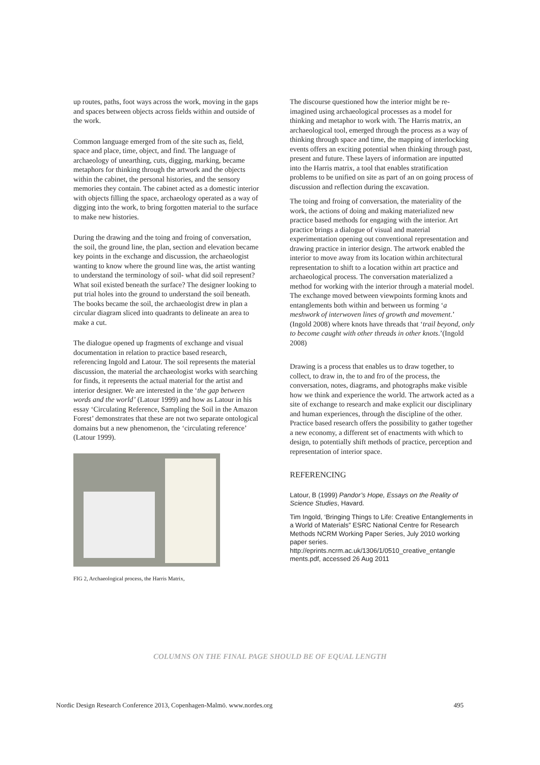up routes, paths, foot ways across the work, moving in the gaps and spaces between objects across fields within and outside of the work.
Common language emerged from of the site such as, field, space and place, time, object, and find. The language of archaeology of unearthing, cuts, digging, marking, became metaphors for thinking through the artwork and the objects within the cabinet, the personal histories, and the sensory memories they contain. The cabinet acted as a domestic interior with objects filling the space, archaeology operated as a way of digging into the work, to bring forgotten material to the surface to make new histories.
During the drawing and the toing and froing of conversation, the soil, the ground line, the plan, section and elevation became key points in the exchange and discussion, the archaeologist wanting to know where the ground line was, the artist wanting to understand the terminology of soil- what did soil represent? What soil existed beneath the surface? The designer looking to put trial holes into the ground to understand the soil beneath. The books became the soil, the archaeologist drew in plan a circular diagram sliced into quadrants to delineate an area to make a cut.
The dialogue opened up fragments of exchange and visual documentation in relation to practice based research, referencing Ingold and Latour. The soil represents the material discussion, the material the archaeologist works with searching for finds, it represents the actual material for the artist and interior designer. We are interested in the ‘the gap between words and the world’ (Latour 1999) and how as Latour in his essay ‘Circulating Reference, Sampling the Soil in the Amazon Forest’ demonstrates that these are not two separate ontological domains but a new phenomenon, the ‘circulating reference’ (Latour 1999).
FIG 2, Archaeological process, the Harris Matrix,
The discourse questioned how the interior might be re-imagined using archaeological processes as a model for thinking and metaphor to work with. The Harris matrix, an archaeological tool, emerged through the process as a way of thinking through space and time, the mapping of interlocking events offers an exciting potential when thinking through past, present and future. These layers of information are inputted into the Harris matrix, a tool that enables stratification problems to be unified on site as part of an on going process of discussion and reflection during the excavation.
The toing and froing of conversation, the materiality of the work, the actions of doing and making materialized new practice based methods for engaging with the interior. Art practice brings a dialogue of visual and material experimentation opening out conventional representation and drawing practice in interior design. The artwork enabled the interior to move away from its location within architectural representation to shift to a location within art practice and archaeological process. The conversation materialized a method for working with the interior through a material model. The exchange moved between viewpoints forming knots and entanglements both within and between us forming ‘a meshwork of interwoven lines of growth and movement.’ (Ingold 2008) where knots have threads that ‘trail beyond, only to become caught with other threads in other knots.’(Ingold 2008)
Drawing is a process that enables us to draw together, to collect, to draw in, the to and fro of the process, the conversation, notes, diagrams, and photographs make visible how we think and experience the world. The artwork acted as a site of exchange to research and make explicit our disciplinary and human experiences, through the discipline of the other. Practice based research offers the possibility to gather together a new economy, a different set of enactments with which to design, to potentially shift methods of practice, perception and representation of interior space.
REFERENCING
Latour, B (1999) Pandor’s Hope, Essays on the Reality of Science Studies, Havard.
Tim Ingold, ‘Bringing Things to Life: Creative Entanglements in a World of Materials” ESRC National Centre for Research Methods NCRM Working Paper Series, July 2010 working paper series. http://eprints.ncrm.ac.uk/1306/1/0510_creative_entangle ments.pdf, accessed 26 Aug 2011
COLUMNS ON THE FINAL PAGE SHOULD BE OF EQUAL LENGTH
Nordic Design Research Conference 2013, Copenhagen-Malmö. www.nordes.org 495